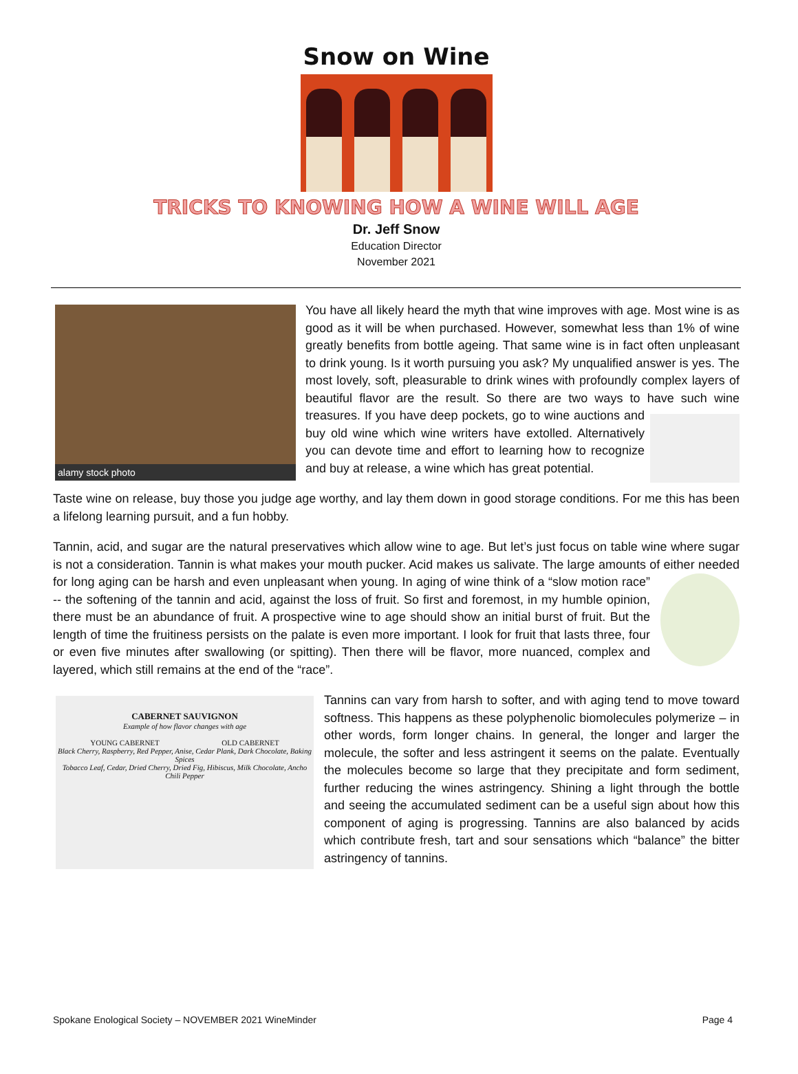Snow on Wine
TRICKS TO KNOWING HOW A WINE WILL AGE
Dr. Jeff Snow
Education Director
November 2021
alamy stock photo
You have all likely heard the myth that wine improves with age. Most wine is as good as it will be when purchased. However, somewhat less than 1% of wine greatly benefits from bottle ageing. That same wine is in fact often unpleasant to drink young. Is it worth pursuing you ask? My unqualified answer is yes. The most lovely, soft, pleasurable to drink wines with profoundly complex layers of beautiful flavor are the result. So there are two ways to have such wine treasures. If you have deep pockets, go to wine auctions and buy old wine which wine writers have extolled. Alternatively you can devote time and effort to learning how to recognize and buy at release, a wine which has great potential.
Taste wine on release, buy those you judge age worthy, and lay them down in good storage conditions. For me this has been a lifelong learning pursuit, and a fun hobby.
Tannin, acid, and sugar are the natural preservatives which allow wine to age. But let’s just focus on table wine where sugar is not a consideration. Tannin is what makes your mouth pucker. Acid makes us salivate. The large amounts of either needed for long aging can be harsh and even unpleasant when young. In aging of wine think of a “slow motion race” -- the softening of the tannin and acid, against the loss of fruit. So first and foremost, in my humble opinion, there must be an abundance of fruit. A prospective wine to age should show an initial burst of fruit. But the length of time the fruitiness persists on the palate is even more important. I look for fruit that lasts three, four or even five minutes after swallowing (or spitting). Then there will be flavor, more nuanced, complex and layered, which still remains at the end of the “race”.
CABERNET SAUVIGNON
Example of how flavor changes with age
YOUNG CABERNET OLD CABERNET
Black Cherry, Raspberry, Red Pepper, Anise, Cedar Plank, Dark Chocolate, Baking Spices
Tobacco Leaf, Cedar, Dried Cherry, Dried Fig, Hibiscus, Milk Chocolate, Ancho Chili Pepper
Tannins can vary from harsh to softer, and with aging tend to move toward softness. This happens as these polyphenolic biomolecules polymerize – in other words, form longer chains. In general, the longer and larger the molecule, the softer and less astringent it seems on the palate. Eventually the molecules become so large that they precipitate and form sediment, further reducing the wines astringency. Shining a light through the bottle and seeing the accumulated sediment can be a useful sign about how this component of aging is progressing. Tannins are also balanced by acids which contribute fresh, tart and sour sensations which “balance” the bitter astringency of tannins.
Spokane Enological Society – NOVEMBER 2021 WineMinder Page 4